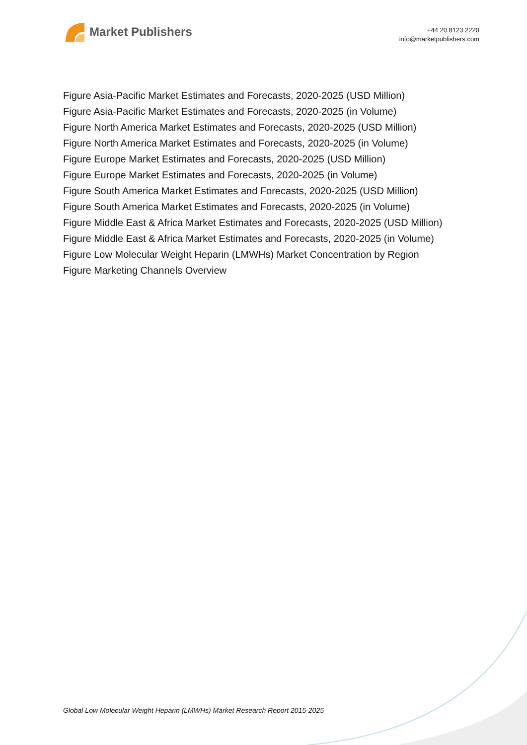Market Publishers
+44 20 8123 2220
info@marketpublishers.com
Figure Asia-Pacific Market Estimates and Forecasts, 2020-2025 (USD Million)
Figure Asia-Pacific Market Estimates and Forecasts, 2020-2025 (in Volume)
Figure North America Market Estimates and Forecasts, 2020-2025 (USD Million)
Figure North America Market Estimates and Forecasts, 2020-2025 (in Volume)
Figure Europe Market Estimates and Forecasts, 2020-2025 (USD Million)
Figure Europe Market Estimates and Forecasts, 2020-2025 (in Volume)
Figure South America Market Estimates and Forecasts, 2020-2025 (USD Million)
Figure South America Market Estimates and Forecasts, 2020-2025 (in Volume)
Figure Middle East & Africa Market Estimates and Forecasts, 2020-2025 (USD Million)
Figure Middle East & Africa Market Estimates and Forecasts, 2020-2025 (in Volume)
Figure Low Molecular Weight Heparin (LMWHs) Market Concentration by Region
Figure Marketing Channels Overview
Global Low Molecular Weight Heparin (LMWHs) Market Research Report 2015-2025